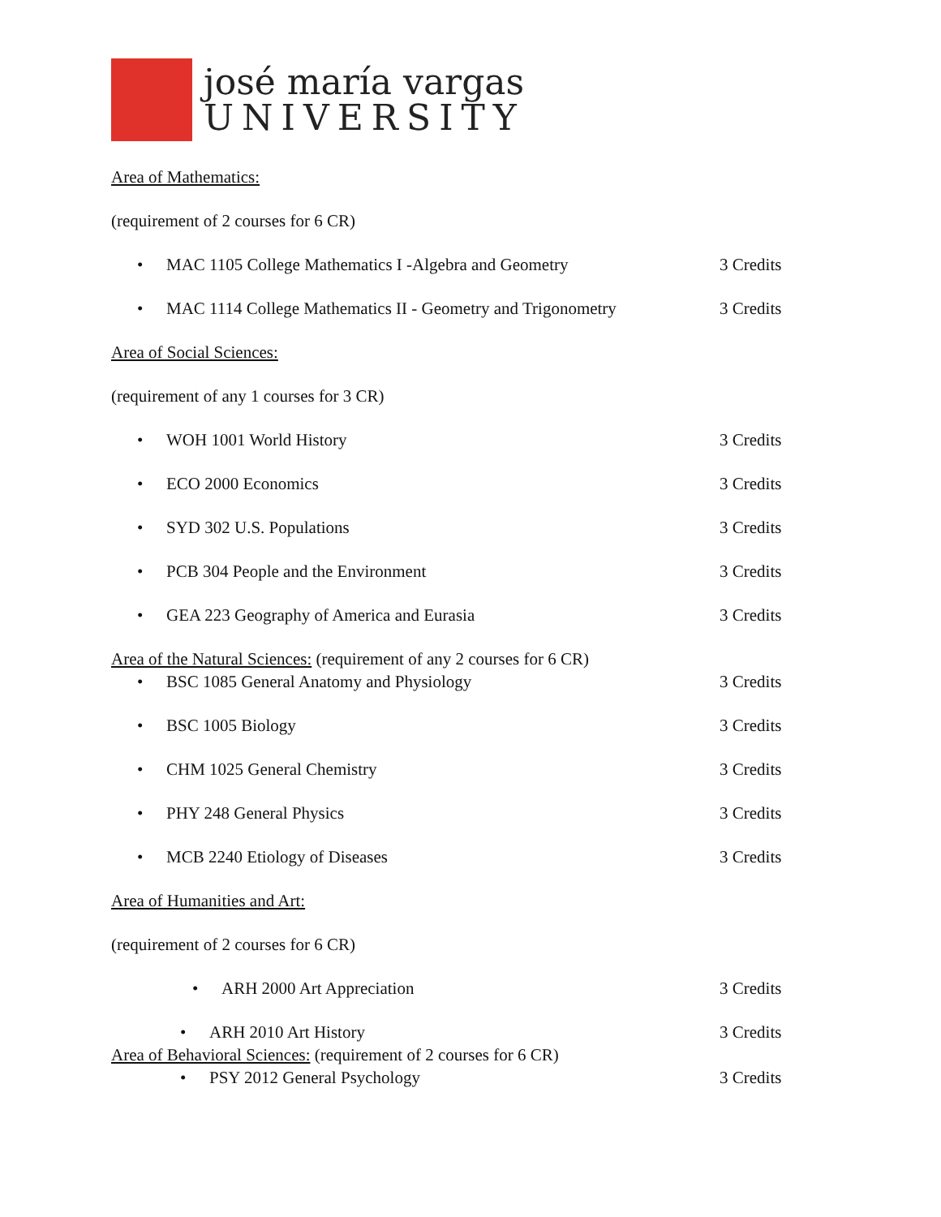josé maría vargas
UNIVERSITY
Area of Mathematics:
(requirement of 2 courses for 6 CR)
• MAC 1105 College Mathematics I -Algebra and Geometry
3 Credits
• MAC 1114 College Mathematics II - Geometry and Trigonometry
3 Credits
Area of Social Sciences:
(requirement of any 1 courses for 3 CR)
• WOH 1001 World History 3 Credits
• ECO 2000 Economics 3 Credits
• SYD 302 U.S. Populations 3 Credits
• PCB 304 People and the Environment
3 Credits
• GEA 223 Geography of America and Eurasia
3 Credits
Area of the Natural Sciences: (requirement of any 2 courses for 6 CR)
• BSC 1085 General Anatomy and Physiology
3 Credits
• BSC 1005 Biology 3 Credits
• CHM 1025 General Chemistry 3 Credits
• PHY 248 General Physics 3 Credits
• MCB 2240 Etiology of Diseases
3 Credits
Area of Humanities and Art:
(requirement of 2 courses for 6 CR)
• ARH 2000 Art Appreciation 3 Credits
• ARH 2010 Art History 3 Credits
Area of Behavioral Sciences: (requirement of 2 courses for 6 CR)
• PSY 2012 General Psychology 3 Credits